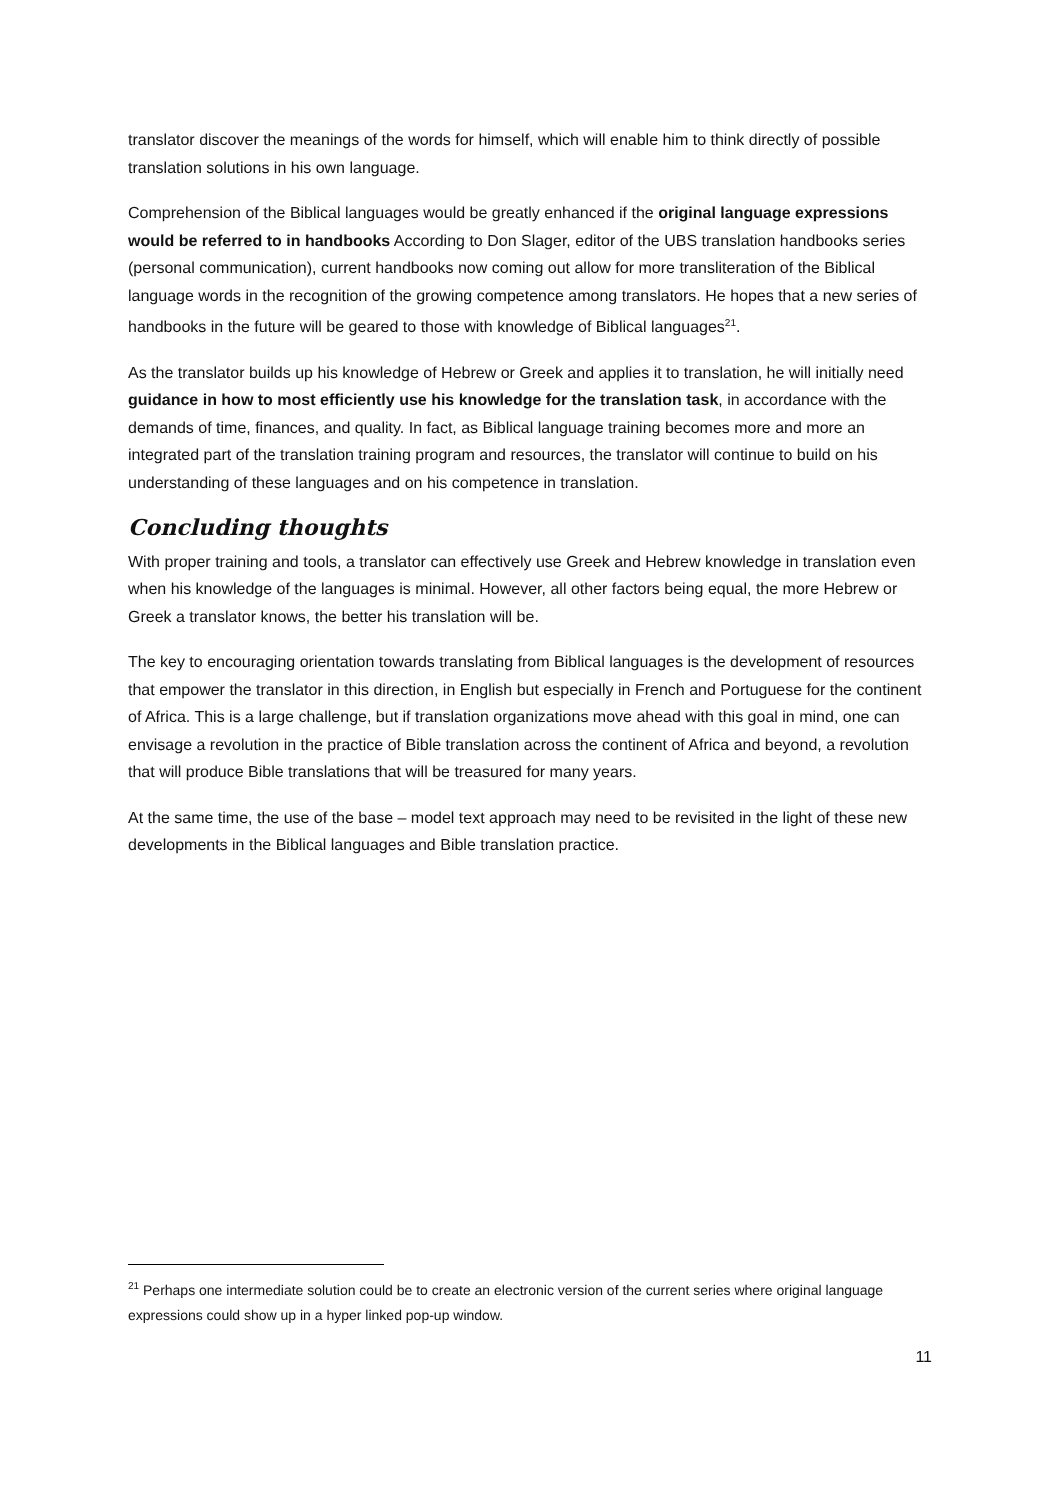translator discover the meanings of the words for himself, which will enable him to think directly of possible translation solutions in his own language.
Comprehension of the Biblical languages would be greatly enhanced if the original language expressions would be referred to in handbooks According to Don Slager, editor of the UBS translation handbooks series (personal communication), current handbooks now coming out allow for more transliteration of the Biblical language words in the recognition of the growing competence among translators. He hopes that a new series of handbooks in the future will be geared to those with knowledge of Biblical languages<sup>21</sup>.
As the translator builds up his knowledge of Hebrew or Greek and applies it to translation, he will initially need guidance in how to most efficiently use his knowledge for the translation task, in accordance with the demands of time, finances, and quality. In fact, as Biblical language training becomes more and more an integrated part of the translation training program and resources, the translator will continue to build on his understanding of these languages and on his competence in translation.
Concluding thoughts
With proper training and tools, a translator can effectively use Greek and Hebrew knowledge in translation even when his knowledge of the languages is minimal. However, all other factors being equal, the more Hebrew or Greek a translator knows, the better his translation will be.
The key to encouraging orientation towards translating from Biblical languages is the development of resources that empower the translator in this direction, in English but especially in French and Portuguese for the continent of Africa. This is a large challenge, but if translation organizations move ahead with this goal in mind, one can envisage a revolution in the practice of Bible translation across the continent of Africa and beyond, a revolution that will produce Bible translations that will be treasured for many years.
At the same time, the use of the base – model text approach may need to be revisited in the light of these new developments in the Biblical languages and Bible translation practice.
<sup>21</sup> Perhaps one intermediate solution could be to create an electronic version of the current series where original language expressions could show up in a hyper linked pop-up window.
11